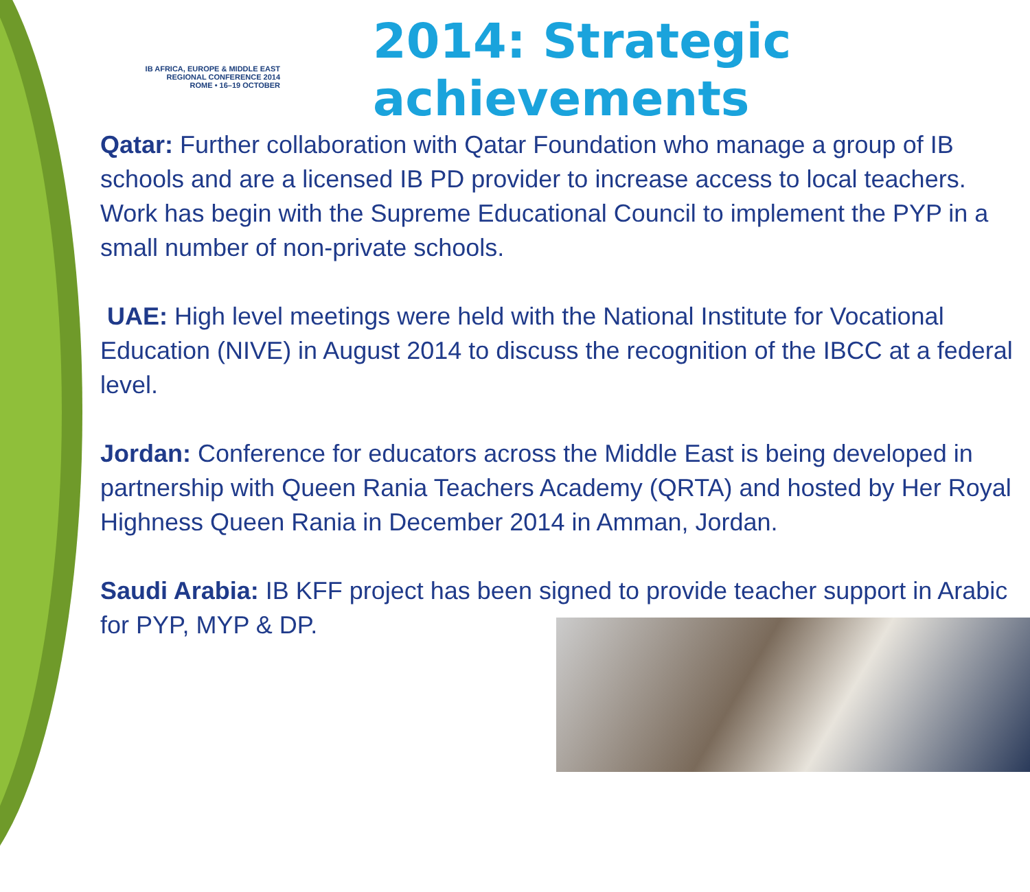IB AFRICA, EUROPE & MIDDLE EAST
REGIONAL CONFERENCE 2014
ROME • 16–19 OCTOBER
2014: Strategic
achievements
Qatar: Further collaboration with Qatar Foundation who manage a group of IB schools and are a licensed IB PD provider to increase access to local teachers. Work has begin with the Supreme Educational Council to implement the PYP in a small number of non-private schools.
UAE: High level meetings were held with the National Institute for Vocational Education (NIVE) in August 2014 to discuss the recognition of the IBCC at a federal level.
Jordan: Conference for educators across the Middle East is being developed in partnership with Queen Rania Teachers Academy (QRTA) and hosted by Her Royal Highness Queen Rania in December 2014 in Amman, Jordan.
Saudi Arabia: IB KFF project has been signed to provide teacher support in Arabic for PYP, MYP & DP.